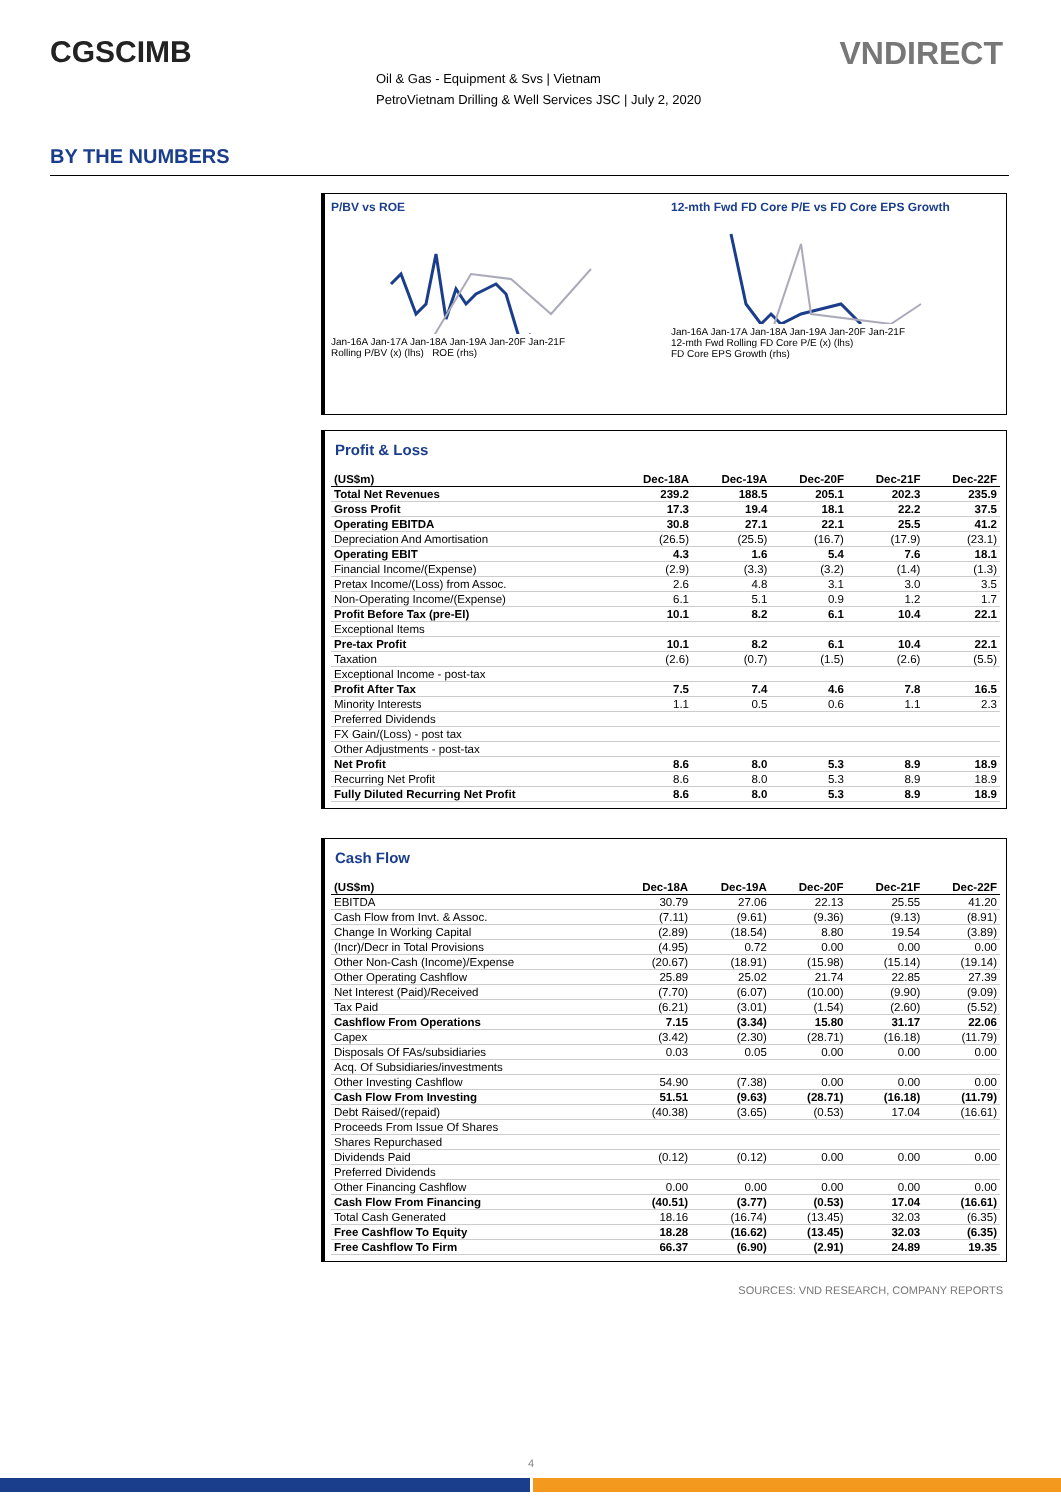CGSCIMB VNDIRECT
Oil & Gas - Equipment & Svs | Vietnam
PetroVietnam Drilling & Well Services JSC | July 2, 2020
BY THE NUMBERS
P/BV vs ROE
Jan-16A Jan-17A Jan-18A Jan-19A Jan-20F Jan-21F
Rolling P/BV (x) (lhs) ROE (rhs)
12-mth Fwd FD Core P/E vs FD Core EPS Growth
Jan-16A Jan-17A Jan-18A Jan-19A Jan-20F Jan-21F
12-mth Fwd Rolling FD Core P/E (x) (lhs)
FD Core EPS Growth (rhs)
Profit & Loss
| (US$m) | Dec-18A | Dec-19A | Dec-20F | Dec-21F | Dec-22F |
| --- | --- | --- | --- | --- | --- |
| Total Net Revenues | 239.2 | 188.5 | 205.1 | 202.3 | 235.9 |
| Gross Profit | 17.3 | 19.4 | 18.1 | 22.2 | 37.5 |
| Operating EBITDA | 30.8 | 27.1 | 22.1 | 25.5 | 41.2 |
| Depreciation And Amortisation | (26.5) | (25.5) | (16.7) | (17.9) | (23.1) |
| Operating EBIT | 4.3 | 1.6 | 5.4 | 7.6 | 18.1 |
| Financial Income/(Expense) | (2.9) | (3.3) | (3.2) | (1.4) | (1.3) |
| Pretax Income/(Loss) from Assoc. | 2.6 | 4.8 | 3.1 | 3.0 | 3.5 |
| Non-Operating Income/(Expense) | 6.1 | 5.1 | 0.9 | 1.2 | 1.7 |
| Profit Before Tax (pre-EI) | 10.1 | 8.2 | 6.1 | 10.4 | 22.1 |
| Exceptional Items | | | | | |
| Pre-tax Profit | 10.1 | 8.2 | 6.1 | 10.4 | 22.1 |
| Taxation | (2.6) | (0.7) | (1.5) | (2.6) | (5.5) |
| Exceptional Income - post-tax | | | | | |
| Profit After Tax | 7.5 | 7.4 | 4.6 | 7.8 | 16.5 |
| Minority Interests | 1.1 | 0.5 | 0.6 | 1.1 | 2.3 |
| Preferred Dividends | | | | | |
| FX Gain/(Loss) - post tax | | | | | |
| Other Adjustments - post-tax | | | | | |
| Net Profit | 8.6 | 8.0 | 5.3 | 8.9 | 18.9 |
| Recurring Net Profit | 8.6 | 8.0 | 5.3 | 8.9 | 18.9 |
| Fully Diluted Recurring Net Profit | 8.6 | 8.0 | 5.3 | 8.9 | 18.9 |
Cash Flow
| (US$m) | Dec-18A | Dec-19A | Dec-20F | Dec-21F | Dec-22F |
| --- | --- | --- | --- | --- | --- |
| EBITDA | 30.79 | 27.06 | 22.13 | 25.55 | 41.20 |
| Cash Flow from Invt. & Assoc. | (7.11) | (9.61) | (9.36) | (9.13) | (8.91) |
| Change In Working Capital | (2.89) | (18.54) | 8.80 | 19.54 | (3.89) |
| (Incr)/Decr in Total Provisions | (4.95) | 0.72 | 0.00 | 0.00 | 0.00 |
| Other Non-Cash (Income)/Expense | (20.67) | (18.91) | (15.98) | (15.14) | (19.14) |
| Other Operating Cashflow | 25.89 | 25.02 | 21.74 | 22.85 | 27.39 |
| Net Interest (Paid)/Received | (7.70) | (6.07) | (10.00) | (9.90) | (9.09) |
| Tax Paid | (6.21) | (3.01) | (1.54) | (2.60) | (5.52) |
| Cashflow From Operations | 7.15 | (3.34) | 15.80 | 31.17 | 22.06 |
| Capex | (3.42) | (2.30) | (28.71) | (16.18) | (11.79) |
| Disposals Of FAs/subsidiaries | 0.03 | 0.05 | 0.00 | 0.00 | 0.00 |
| Acq. Of Subsidiaries/investments | | | | | |
| Other Investing Cashflow | 54.90 | (7.38) | 0.00 | 0.00 | 0.00 |
| Cash Flow From Investing | 51.51 | (9.63) | (28.71) | (16.18) | (11.79) |
| Debt Raised/(repaid) | (40.38) | (3.65) | (0.53) | 17.04 | (16.61) |
| Proceeds From Issue Of Shares | | | | | |
| Shares Repurchased | | | | | |
| Dividends Paid | (0.12) | (0.12) | 0.00 | 0.00 | 0.00 |
| Preferred Dividends | | | | | |
| Other Financing Cashflow | 0.00 | 0.00 | 0.00 | 0.00 | 0.00 |
| Cash Flow From Financing | (40.51) | (3.77) | (0.53) | 17.04 | (16.61) |
| Total Cash Generated | 18.16 | (16.74) | (13.45) | 32.03 | (6.35) |
| Free Cashflow To Equity | 18.28 | (16.62) | (13.45) | 32.03 | (6.35) |
| Free Cashflow To Firm | 66.37 | (6.90) | (2.91) | 24.89 | 19.35 |
SOURCES: VND RESEARCH, COMPANY REPORTS
4